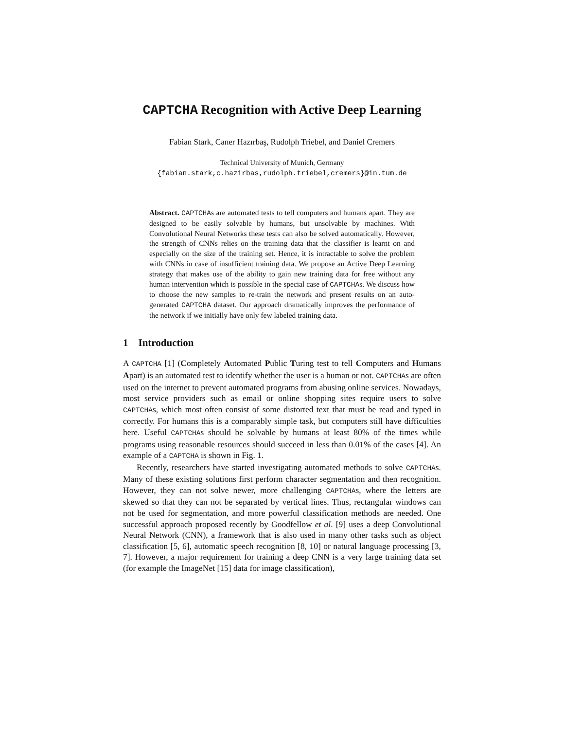CAPTCHA Recognition with Active Deep Learning
Fabian Stark, Caner Hazırbaş, Rudolph Triebel, and Daniel Cremers
Technical University of Munich, Germany
{fabian.stark,c.hazirbas,rudolph.triebel,cremers}@in.tum.de
Abstract. CAPTCHAs are automated tests to tell computers and humans apart. They are designed to be easily solvable by humans, but unsolvable by machines. With Convolutional Neural Networks these tests can also be solved automatically. However, the strength of CNNs relies on the training data that the classifier is learnt on and especially on the size of the training set. Hence, it is intractable to solve the problem with CNNs in case of insufficient training data. We propose an Active Deep Learning strategy that makes use of the ability to gain new training data for free without any human intervention which is possible in the special case of CAPTCHAs. We discuss how to choose the new samples to re-train the network and present results on an auto-generated CAPTCHA dataset. Our approach dramatically improves the performance of the network if we initially have only few labeled training data.
1 Introduction
A CAPTCHA [1] (Completely Automated Public Turing test to tell Computers and Humans Apart) is an automated test to identify whether the user is a human or not. CAPTCHAs are often used on the internet to prevent automated programs from abusing online services. Nowadays, most service providers such as email or online shopping sites require users to solve CAPTCHAs, which most often consist of some distorted text that must be read and typed in correctly. For humans this is a comparably simple task, but computers still have difficulties here. Useful CAPTCHAs should be solvable by humans at least 80% of the times while programs using reasonable resources should succeed in less than 0.01% of the cases [4]. An example of a CAPTCHA is shown in Fig. 1.
Recently, researchers have started investigating automated methods to solve CAPTCHAs. Many of these existing solutions first perform character segmentation and then recognition. However, they can not solve newer, more challenging CAPTCHAs, where the letters are skewed so that they can not be separated by vertical lines. Thus, rectangular windows can not be used for segmentation, and more powerful classification methods are needed. One successful approach proposed recently by Goodfellow et al. [9] uses a deep Convolutional Neural Network (CNN), a framework that is also used in many other tasks such as object classification [5, 6], automatic speech recognition [8, 10] or natural language processing [3, 7]. However, a major requirement for training a deep CNN is a very large training data set (for example the ImageNet [15] data for image classification),